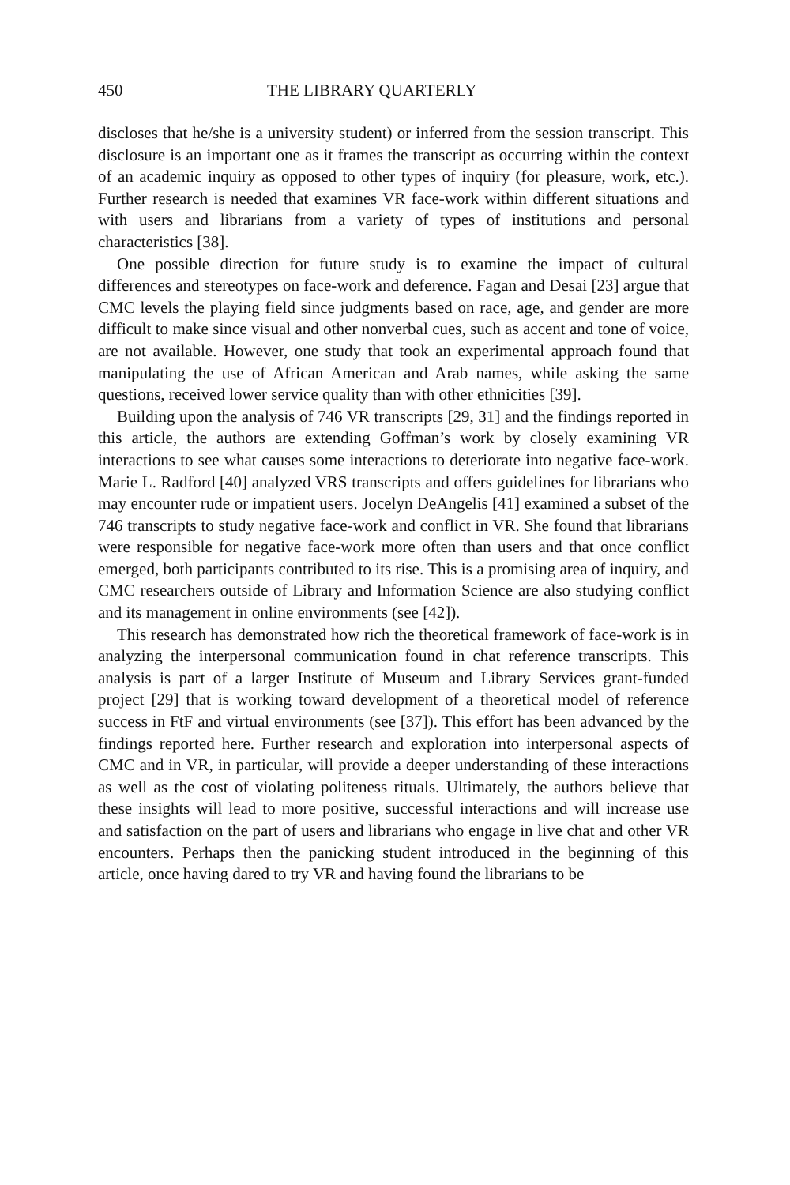450 THE LIBRARY QUARTERLY
discloses that he/she is a university student) or inferred from the session transcript. This disclosure is an important one as it frames the transcript as occurring within the context of an academic inquiry as opposed to other types of inquiry (for pleasure, work, etc.). Further research is needed that examines VR face-work within different situations and with users and librarians from a variety of types of institutions and personal characteristics [38].
One possible direction for future study is to examine the impact of cultural differences and stereotypes on face-work and deference. Fagan and Desai [23] argue that CMC levels the playing field since judgments based on race, age, and gender are more difficult to make since visual and other nonverbal cues, such as accent and tone of voice, are not available. However, one study that took an experimental approach found that manipulating the use of African American and Arab names, while asking the same questions, received lower service quality than with other ethnicities [39].
Building upon the analysis of 746 VR transcripts [29, 31] and the findings reported in this article, the authors are extending Goffman’s work by closely examining VR interactions to see what causes some interactions to deteriorate into negative face-work. Marie L. Radford [40] analyzed VRS transcripts and offers guidelines for librarians who may encounter rude or impatient users. Jocelyn DeAngelis [41] examined a subset of the 746 transcripts to study negative face-work and conflict in VR. She found that librarians were responsible for negative face-work more often than users and that once conflict emerged, both participants contributed to its rise. This is a promising area of inquiry, and CMC researchers outside of Library and Information Science are also studying conflict and its management in online environments (see [42]).
This research has demonstrated how rich the theoretical framework of face-work is in analyzing the interpersonal communication found in chat reference transcripts. This analysis is part of a larger Institute of Museum and Library Services grant-funded project [29] that is working toward development of a theoretical model of reference success in FtF and virtual environments (see [37]). This effort has been advanced by the findings reported here. Further research and exploration into interpersonal aspects of CMC and in VR, in particular, will provide a deeper understanding of these interactions as well as the cost of violating politeness rituals. Ultimately, the authors believe that these insights will lead to more positive, successful interactions and will increase use and satisfaction on the part of users and librarians who engage in live chat and other VR encounters. Perhaps then the panicking student introduced in the beginning of this article, once having dared to try VR and having found the librarians to be